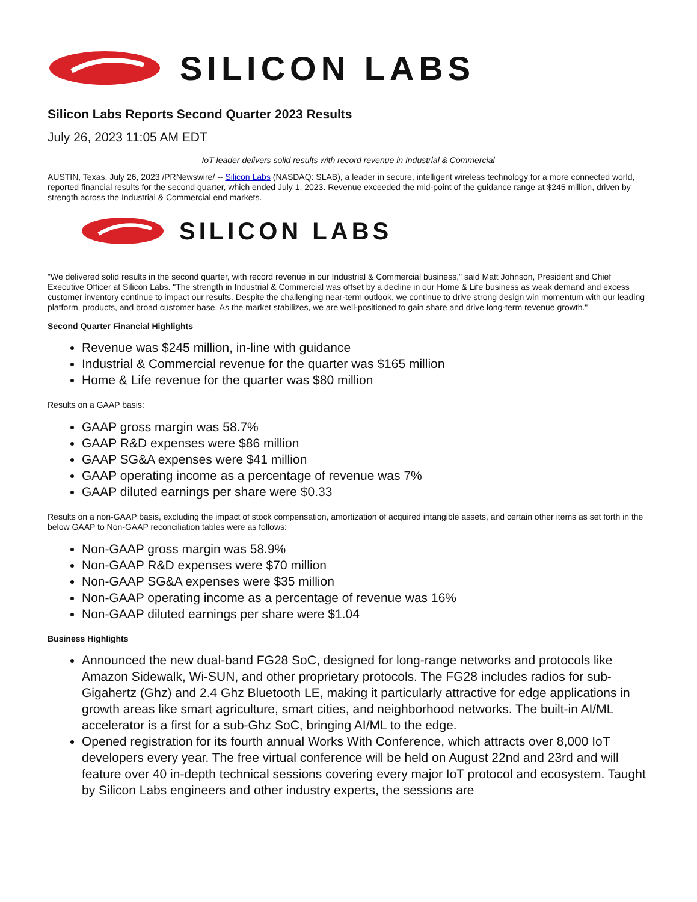SILICON LABS
Silicon Labs Reports Second Quarter 2023 Results
July 26, 2023 11:05 AM EDT
IoT leader delivers solid results with record revenue in Industrial & Commercial
AUSTIN, Texas, July 26, 2023 /PRNewswire/ -- Silicon Labs (NASDAQ: SLAB), a leader in secure, intelligent wireless technology for a more connected world, reported financial results for the second quarter, which ended July 1, 2023. Revenue exceeded the mid-point of the guidance range at $245 million, driven by strength across the Industrial & Commercial end markets.
SILICON LABS
"We delivered solid results in the second quarter, with record revenue in our Industrial & Commercial business," said Matt Johnson, President and Chief Executive Officer at Silicon Labs. "The strength in Industrial & Commercial was offset by a decline in our Home & Life business as weak demand and excess customer inventory continue to impact our results. Despite the challenging near-term outlook, we continue to drive strong design win momentum with our leading platform, products, and broad customer base. As the market stabilizes, we are well-positioned to gain share and drive long-term revenue growth."
Second Quarter Financial Highlights
Revenue was $245 million, in-line with guidance
Industrial & Commercial revenue for the quarter was $165 million
Home & Life revenue for the quarter was $80 million
Results on a GAAP basis:
GAAP gross margin was 58.7%
GAAP R&D expenses were $86 million
GAAP SG&A expenses were $41 million
GAAP operating income as a percentage of revenue was 7%
GAAP diluted earnings per share were $0.33
Results on a non-GAAP basis, excluding the impact of stock compensation, amortization of acquired intangible assets, and certain other items as set forth in the below GAAP to Non-GAAP reconciliation tables were as follows:
Non-GAAP gross margin was 58.9%
Non-GAAP R&D expenses were $70 million
Non-GAAP SG&A expenses were $35 million
Non-GAAP operating income as a percentage of revenue was 16%
Non-GAAP diluted earnings per share were $1.04
Business Highlights
Announced the new dual-band FG28 SoC, designed for long-range networks and protocols like Amazon Sidewalk, Wi-SUN, and other proprietary protocols. The FG28 includes radios for sub-Gigahertz (Ghz) and 2.4 Ghz Bluetooth LE, making it particularly attractive for edge applications in growth areas like smart agriculture, smart cities, and neighborhood networks. The built-in AI/ML accelerator is a first for a sub-Ghz SoC, bringing AI/ML to the edge.
Opened registration for its fourth annual Works With Conference, which attracts over 8,000 IoT developers every year. The free virtual conference will be held on August 22nd and 23rd and will feature over 40 in-depth technical sessions covering every major IoT protocol and ecosystem. Taught by Silicon Labs engineers and other industry experts, the sessions are